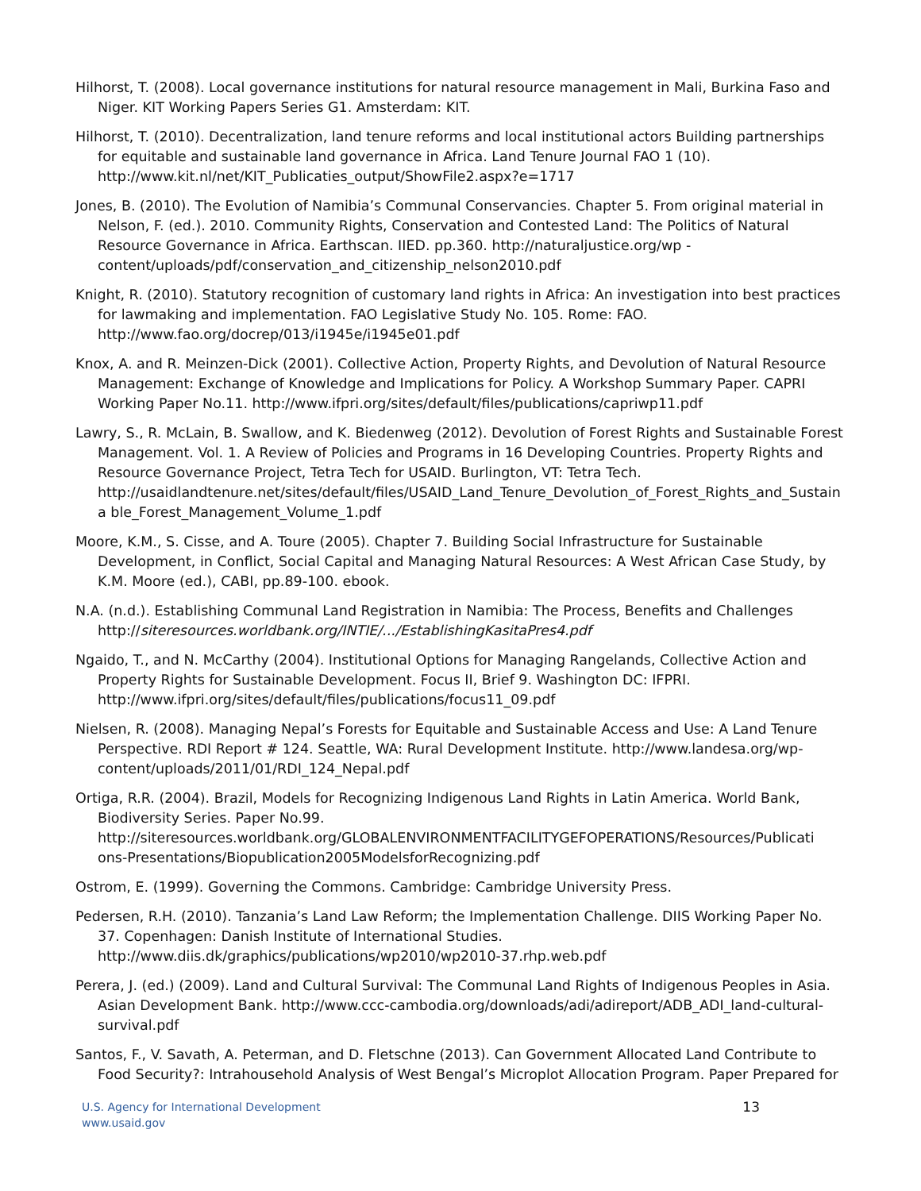Hilhorst, T. (2008). Local governance institutions for natural resource management in Mali, Burkina Faso and Niger. KIT Working Papers Series G1. Amsterdam: KIT.
Hilhorst, T. (2010). Decentralization, land tenure reforms and local institutional actors Building partnerships for equitable and sustainable land governance in Africa. Land Tenure Journal FAO 1 (10). http://www.kit.nl/net/KIT_Publicaties_output/ShowFile2.aspx?e=1717
Jones, B. (2010). The Evolution of Namibia’s Communal Conservancies. Chapter 5. From original material in Nelson, F. (ed.). 2010. Community Rights, Conservation and Contested Land: The Politics of Natural Resource Governance in Africa. Earthscan. IIED. pp.360. http://naturaljustice.org/wp - content/uploads/pdf/conservation_and_citizenship_nelson2010.pdf
Knight, R. (2010). Statutory recognition of customary land rights in Africa: An investigation into best practices for lawmaking and implementation. FAO Legislative Study No. 105. Rome: FAO. http://www.fao.org/docrep/013/i1945e/i1945e01.pdf
Knox, A. and R. Meinzen-Dick (2001). Collective Action, Property Rights, and Devolution of Natural Resource Management: Exchange of Knowledge and Implications for Policy. A Workshop Summary Paper. CAPRI Working Paper No.11. http://www.ifpri.org/sites/default/files/publications/capriwp11.pdf
Lawry, S., R. McLain, B. Swallow, and K. Biedenweg (2012). Devolution of Forest Rights and Sustainable Forest Management. Vol. 1. A Review of Policies and Programs in 16 Developing Countries. Property Rights and Resource Governance Project, Tetra Tech for USAID. Burlington, VT: Tetra Tech. http://usaidlandtenure.net/sites/default/files/USAID_Land_Tenure_Devolution_of_Forest_Rights_and_Sustaina ble_Forest_Management_Volume_1.pdf
Moore, K.M., S. Cisse, and A. Toure (2005). Chapter 7. Building Social Infrastructure for Sustainable Development, in Conflict, Social Capital and Managing Natural Resources: A West African Case Study, by K.M. Moore (ed.), CABI, pp.89-100. ebook.
N.A. (n.d.). Establishing Communal Land Registration in Namibia: The Process, Benefits and Challenges http://siteresources.worldbank.org/INTIE/.../EstablishingKasitaPres4.pdf
Ngaido, T., and N. McCarthy (2004). Institutional Options for Managing Rangelands, Collective Action and Property Rights for Sustainable Development. Focus II, Brief 9. Washington DC: IFPRI. http://www.ifpri.org/sites/default/files/publications/focus11_09.pdf
Nielsen, R. (2008). Managing Nepal’s Forests for Equitable and Sustainable Access and Use: A Land Tenure Perspective. RDI Report # 124. Seattle, WA: Rural Development Institute. http://www.landesa.org/wp-content/uploads/2011/01/RDI_124_Nepal.pdf
Ortiga, R.R. (2004). Brazil, Models for Recognizing Indigenous Land Rights in Latin America. World Bank, Biodiversity Series. Paper No.99. http://siteresources.worldbank.org/GLOBALENVIRONMENTFACILITYGEFOPERATIONS/Resources/Publicati ons-Presentations/Biopublication2005ModelsforRecognizing.pdf
Ostrom, E. (1999). Governing the Commons. Cambridge: Cambridge University Press.
Pedersen, R.H. (2010). Tanzania’s Land Law Reform; the Implementation Challenge. DIIS Working Paper No. 37. Copenhagen: Danish Institute of International Studies. http://www.diis.dk/graphics/publications/wp2010/wp2010-37.rhp.web.pdf
Perera, J. (ed.) (2009). Land and Cultural Survival: The Communal Land Rights of Indigenous Peoples in Asia. Asian Development Bank. http://www.ccc-cambodia.org/downloads/adi/adireport/ADB_ADI_land-cultural-survival.pdf
Santos, F., V. Savath, A. Peterman, and D. Fletschne (2013). Can Government Allocated Land Contribute to Food Security?: Intrahousehold Analysis of West Bengal’s Microplot Allocation Program. Paper Prepared for
U.S. Agency for International Development
www.usaid.gov
13